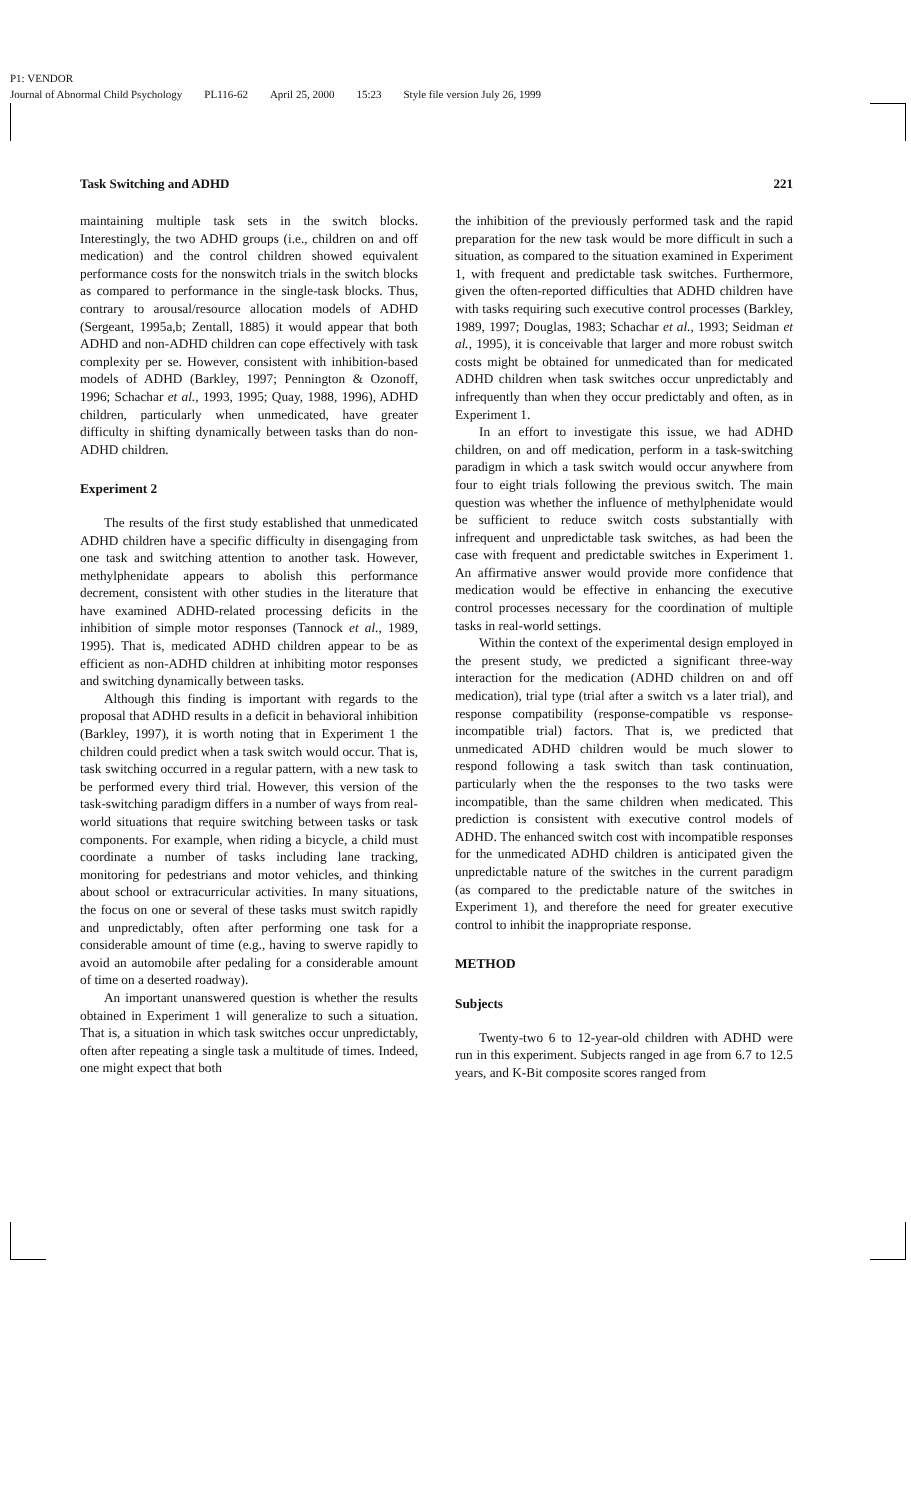P1: VENDOR
Journal of Abnormal Child Psychology PL116-62 April 25, 2000 15:23 Style file version July 26, 1999
Task Switching and ADHD 221
maintaining multiple task sets in the switch blocks. Interestingly, the two ADHD groups (i.e., children on and off medication) and the control children showed equivalent performance costs for the nonswitch trials in the switch blocks as compared to performance in the single-task blocks. Thus, contrary to arousal/resource allocation models of ADHD (Sergeant, 1995a,b; Zentall, 1885) it would appear that both ADHD and non-ADHD children can cope effectively with task complexity per se. However, consistent with inhibition-based models of ADHD (Barkley, 1997; Pennington & Ozonoff, 1996; Schachar et al., 1993, 1995; Quay, 1988, 1996), ADHD children, particularly when unmedicated, have greater difficulty in shifting dynamically between tasks than do non-ADHD children.
Experiment 2
The results of the first study established that unmedicated ADHD children have a specific difficulty in disengaging from one task and switching attention to another task. However, methylphenidate appears to abolish this performance decrement, consistent with other studies in the literature that have examined ADHD-related processing deficits in the inhibition of simple motor responses (Tannock et al., 1989, 1995). That is, medicated ADHD children appear to be as efficient as non-ADHD children at inhibiting motor responses and switching dynamically between tasks.
Although this finding is important with regards to the proposal that ADHD results in a deficit in behavioral inhibition (Barkley, 1997), it is worth noting that in Experiment 1 the children could predict when a task switch would occur. That is, task switching occurred in a regular pattern, with a new task to be performed every third trial. However, this version of the task-switching paradigm differs in a number of ways from real-world situations that require switching between tasks or task components. For example, when riding a bicycle, a child must coordinate a number of tasks including lane tracking, monitoring for pedestrians and motor vehicles, and thinking about school or extracurricular activities. In many situations, the focus on one or several of these tasks must switch rapidly and unpredictably, often after performing one task for a considerable amount of time (e.g., having to swerve rapidly to avoid an automobile after pedaling for a considerable amount of time on a deserted roadway).
An important unanswered question is whether the results obtained in Experiment 1 will generalize to such a situation. That is, a situation in which task switches occur unpredictably, often after repeating a single task a multitude of times. Indeed, one might expect that both
the inhibition of the previously performed task and the rapid preparation for the new task would be more difficult in such a situation, as compared to the situation examined in Experiment 1, with frequent and predictable task switches. Furthermore, given the often-reported difficulties that ADHD children have with tasks requiring such executive control processes (Barkley, 1989, 1997; Douglas, 1983; Schachar et al., 1993; Seidman et al., 1995), it is conceivable that larger and more robust switch costs might be obtained for unmedicated than for medicated ADHD children when task switches occur unpredictably and infrequently than when they occur predictably and often, as in Experiment 1.
In an effort to investigate this issue, we had ADHD children, on and off medication, perform in a task-switching paradigm in which a task switch would occur anywhere from four to eight trials following the previous switch. The main question was whether the influence of methylphenidate would be sufficient to reduce switch costs substantially with infrequent and unpredictable task switches, as had been the case with frequent and predictable switches in Experiment 1. An affirmative answer would provide more confidence that medication would be effective in enhancing the executive control processes necessary for the coordination of multiple tasks in real-world settings.
Within the context of the experimental design employed in the present study, we predicted a significant three-way interaction for the medication (ADHD children on and off medication), trial type (trial after a switch vs a later trial), and response compatibility (response-compatible vs response-incompatible trial) factors. That is, we predicted that unmedicated ADHD children would be much slower to respond following a task switch than task continuation, particularly when the the responses to the two tasks were incompatible, than the same children when medicated. This prediction is consistent with executive control models of ADHD. The enhanced switch cost with incompatible responses for the unmedicated ADHD children is anticipated given the unpredictable nature of the switches in the current paradigm (as compared to the predictable nature of the switches in Experiment 1), and therefore the need for greater executive control to inhibit the inappropriate response.
METHOD
Subjects
Twenty-two 6 to 12-year-old children with ADHD were run in this experiment. Subjects ranged in age from 6.7 to 12.5 years, and K-Bit composite scores ranged from